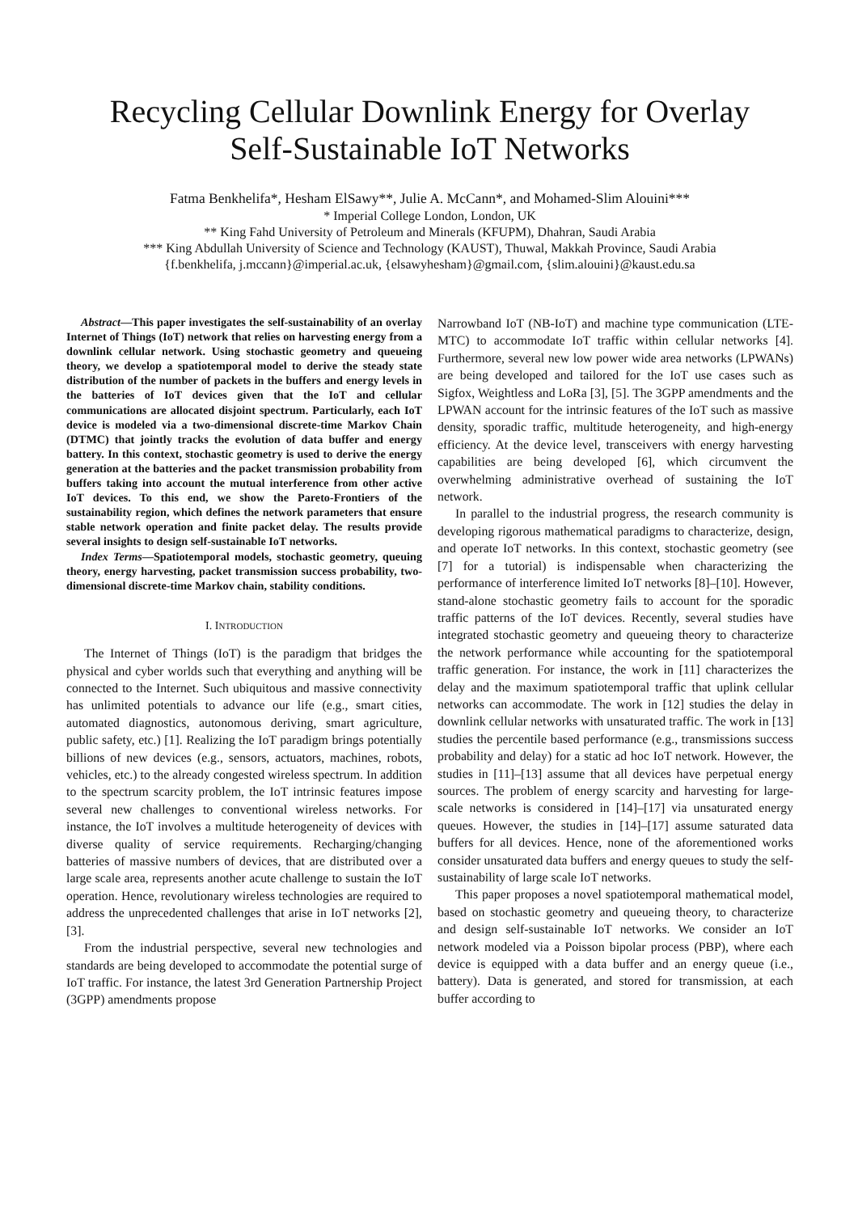Recycling Cellular Downlink Energy for Overlay
Self-Sustainable IoT Networks
Fatma Benkhelifa*, Hesham ElSawy**, Julie A. McCann*, and Mohamed-Slim Alouini***
* Imperial College London, London, UK
** King Fahd University of Petroleum and Minerals (KFUPM), Dhahran, Saudi Arabia
*** King Abdullah University of Science and Technology (KAUST), Thuwal, Makkah Province, Saudi Arabia
{f.benkhelifa, j.mccann}@imperial.ac.uk, {elsawyhesham}@gmail.com, {slim.alouini}@kaust.edu.sa
Abstract—This paper investigates the self-sustainability of an overlay Internet of Things (IoT) network that relies on harvesting energy from a downlink cellular network. Using stochastic geometry and queueing theory, we develop a spatiotemporal model to derive the steady state distribution of the number of packets in the buffers and energy levels in the batteries of IoT devices given that the IoT and cellular communications are allocated disjoint spectrum. Particularly, each IoT device is modeled via a two-dimensional discrete-time Markov Chain (DTMC) that jointly tracks the evolution of data buffer and energy battery. In this context, stochastic geometry is used to derive the energy generation at the batteries and the packet transmission probability from buffers taking into account the mutual interference from other active IoT devices. To this end, we show the Pareto-Frontiers of the sustainability region, which defines the network parameters that ensure stable network operation and finite packet delay. The results provide several insights to design self-sustainable IoT networks.
Index Terms—Spatiotemporal models, stochastic geometry, queuing theory, energy harvesting, packet transmission success probability, two-dimensional discrete-time Markov chain, stability conditions.
I. INTRODUCTION
The Internet of Things (IoT) is the paradigm that bridges the physical and cyber worlds such that everything and anything will be connected to the Internet. Such ubiquitous and massive connectivity has unlimited potentials to advance our life (e.g., smart cities, automated diagnostics, autonomous deriving, smart agriculture, public safety, etc.) [1]. Realizing the IoT paradigm brings potentially billions of new devices (e.g., sensors, actuators, machines, robots, vehicles, etc.) to the already congested wireless spectrum. In addition to the spectrum scarcity problem, the IoT intrinsic features impose several new challenges to conventional wireless networks. For instance, the IoT involves a multitude heterogeneity of devices with diverse quality of service requirements. Recharging/changing batteries of massive numbers of devices, that are distributed over a large scale area, represents another acute challenge to sustain the IoT operation. Hence, revolutionary wireless technologies are required to address the unprecedented challenges that arise in IoT networks [2], [3].
From the industrial perspective, several new technologies and standards are being developed to accommodate the potential surge of IoT traffic. For instance, the latest 3rd Generation Partnership Project (3GPP) amendments propose
Narrowband IoT (NB-IoT) and machine type communication (LTE-MTC) to accommodate IoT traffic within cellular networks [4]. Furthermore, several new low power wide area networks (LPWANs) are being developed and tailored for the IoT use cases such as Sigfox, Weightless and LoRa [3], [5]. The 3GPP amendments and the LPWAN account for the intrinsic features of the IoT such as massive density, sporadic traffic, multitude heterogeneity, and high-energy efficiency. At the device level, transceivers with energy harvesting capabilities are being developed [6], which circumvent the overwhelming administrative overhead of sustaining the IoT network.
In parallel to the industrial progress, the research community is developing rigorous mathematical paradigms to characterize, design, and operate IoT networks. In this context, stochastic geometry (see [7] for a tutorial) is indispensable when characterizing the performance of interference limited IoT networks [8]–[10]. However, stand-alone stochastic geometry fails to account for the sporadic traffic patterns of the IoT devices. Recently, several studies have integrated stochastic geometry and queueing theory to characterize the network performance while accounting for the spatiotemporal traffic generation. For instance, the work in [11] characterizes the delay and the maximum spatiotemporal traffic that uplink cellular networks can accommodate. The work in [12] studies the delay in downlink cellular networks with unsaturated traffic. The work in [13] studies the percentile based performance (e.g., transmissions success probability and delay) for a static ad hoc IoT network. However, the studies in [11]–[13] assume that all devices have perpetual energy sources. The problem of energy scarcity and harvesting for large-scale networks is considered in [14]–[17] via unsaturated energy queues. However, the studies in [14]–[17] assume saturated data buffers for all devices. Hence, none of the aforementioned works consider unsaturated data buffers and energy queues to study the self-sustainability of large scale IoT networks.
This paper proposes a novel spatiotemporal mathematical model, based on stochastic geometry and queueing theory, to characterize and design self-sustainable IoT networks. We consider an IoT network modeled via a Poisson bipolar process (PBP), where each device is equipped with a data buffer and an energy queue (i.e., battery). Data is generated, and stored for transmission, at each buffer according to